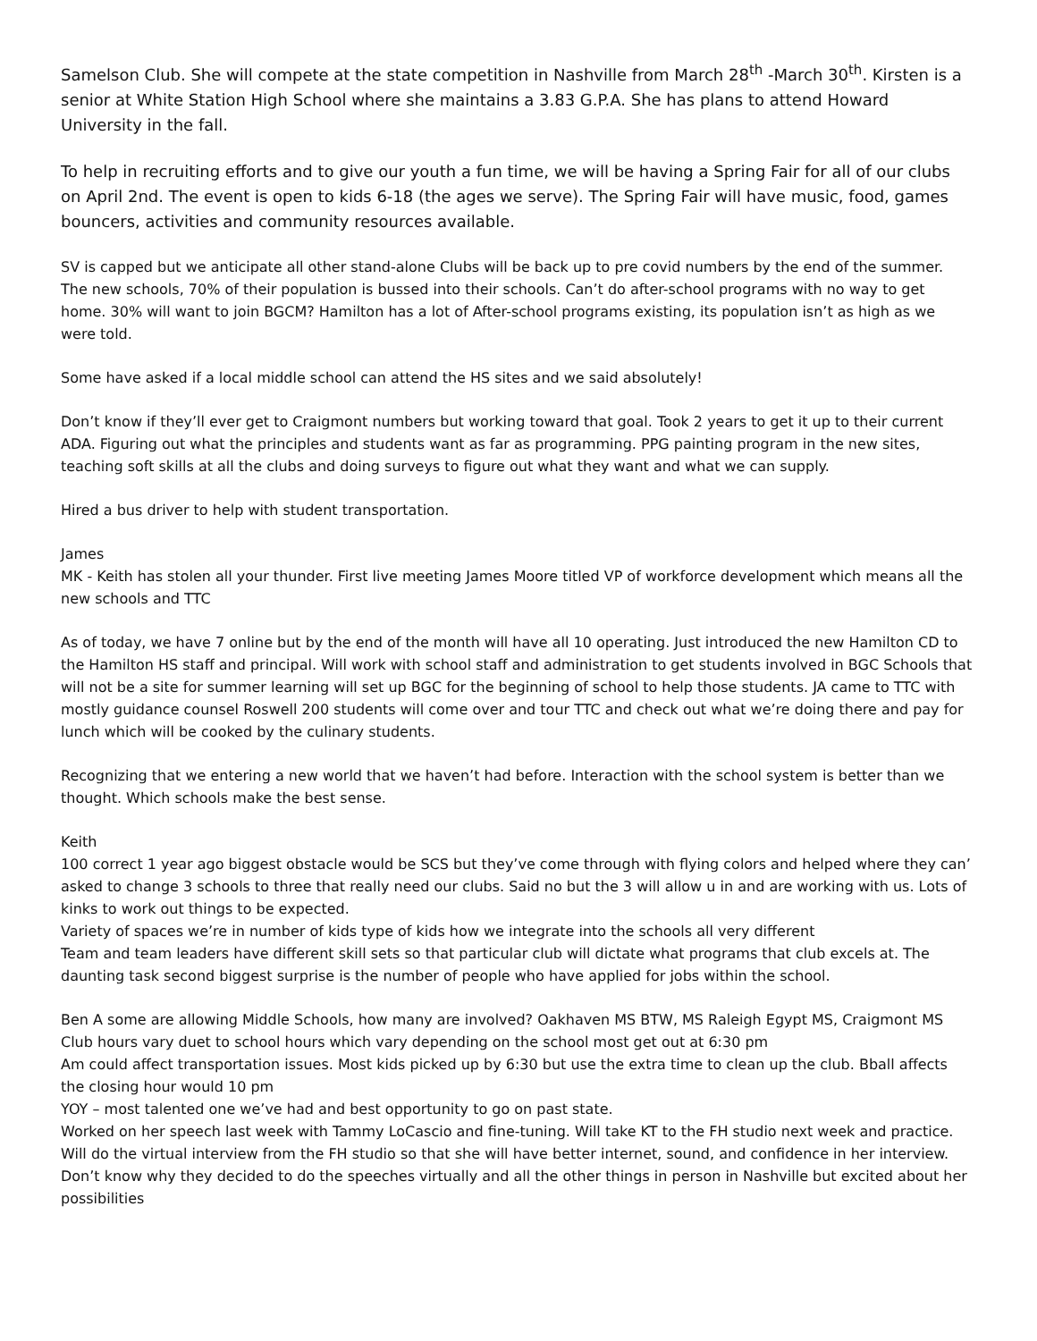Samelson Club. She will compete at the state competition in Nashville from March 28<sup>th</sup> -March 30<sup>th</sup>. Kirsten is a senior at White Station High School where she maintains a 3.83 G.P.A. She has plans to attend Howard University in the fall.
To help in recruiting efforts and to give our youth a fun time, we will be having a Spring Fair for all of our clubs on April 2nd. The event is open to kids 6-18 (the ages we serve). The Spring Fair will have music, food, games bouncers, activities and community resources available.
SV is capped but we anticipate all other stand-alone Clubs will be back up to pre covid numbers by the end of the summer. The new schools, 70% of their population is bussed into their schools. Can’t do after-school programs with no way to get home. 30% will want to join BGCM? Hamilton has a lot of After-school programs existing, its population isn’t as high as we were told.
Some have asked if a local middle school can attend the HS sites and we said absolutely!
Don’t know if they’ll ever get to Craigmont numbers but working toward that goal. Took 2 years to get it up to their current ADA. Figuring out what the principles and students want as far as programming. PPG painting program in the new sites, teaching soft skills at all the clubs and doing surveys to figure out what they want and what we can supply.
Hired a bus driver to help with student transportation.
James
MK - Keith has stolen all your thunder. First live meeting James Moore titled VP of workforce development which means all the new schools and TTC
As of today, we have 7 online but by the end of the month will have all 10 operating. Just introduced the new Hamilton CD to the Hamilton HS staff and principal. Will work with school staff and administration to get students involved in BGC Schools that will not be a site for summer learning will set up BGC for the beginning of school to help those students. JA came to TTC with mostly guidance counsel Roswell 200 students will come over and tour TTC and check out what we’re doing there and pay for lunch which will be cooked by the culinary students.
Recognizing that we entering a new world that we haven’t had before. Interaction with the school system is better than we thought. Which schools make the best sense.
Keith
100 correct 1 year ago biggest obstacle would be SCS but they’ve come through with flying colors and helped where they can’ asked to change 3 schools to three that really need our clubs. Said no but the 3 will allow u in and are working with us. Lots of kinks to work out things to be expected.
Variety of spaces we’re in number of kids type of kids how we integrate into the schools all very different
Team and team leaders have different skill sets so that particular club will dictate what programs that club excels at. The daunting task second biggest surprise is the number of people who have applied for jobs within the school.
Ben A some are allowing Middle Schools, how many are involved? Oakhaven MS BTW, MS Raleigh Egypt MS, Craigmont MS
Club hours vary duet to school hours which vary depending on the school most get out at 6:30 pm
Am could affect transportation issues. Most kids picked up by 6:30 but use the extra time to clean up the club. Bball affects the closing hour would 10 pm
YOY – most talented one we’ve had and best opportunity to go on past state.
Worked on her speech last week with Tammy LoCascio and fine-tuning. Will take KT to the FH studio next week and practice. Will do the virtual interview from the FH studio so that she will have better internet, sound, and confidence in her interview. Don’t know why they decided to do the speeches virtually and all the other things in person in Nashville but excited about her possibilities